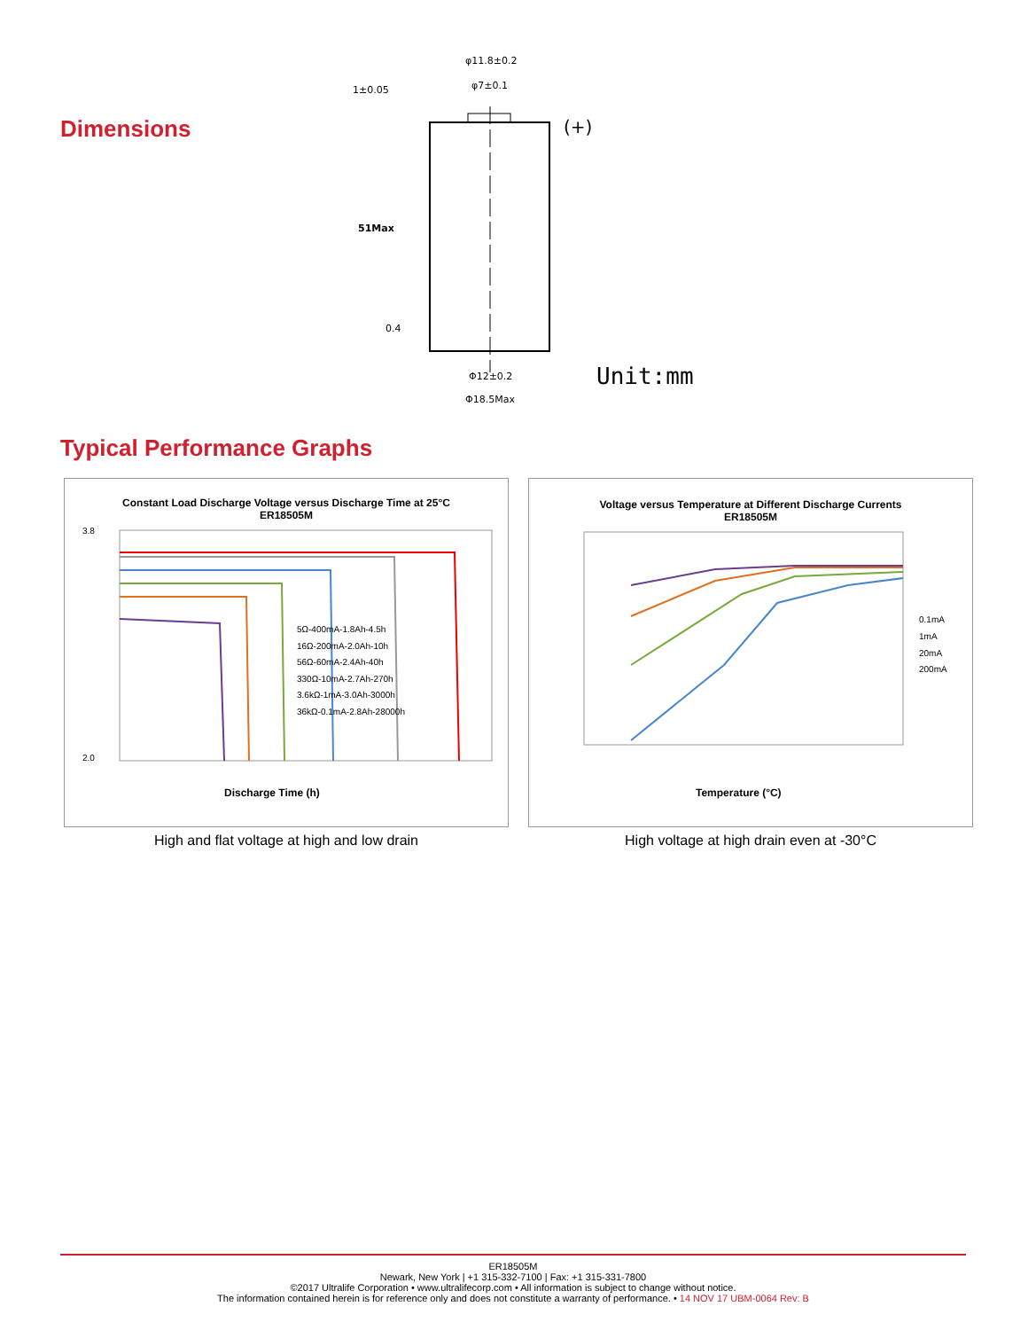Dimensions
φ11.8±0.2
φ7±0.1
1±0.05
51Max
0.4
Φ12±0.2
Φ18.5Max
(+)
Unit:mm
Typical Performance Graphs
Constant Load Discharge Voltage versus Discharge Time at 25°C
ER18505M
3.8
2.0
Discharge Time (h)
5Ω-400mA-1.8Ah-4.5h
16Ω-200mA-2.0Ah-10h
56Ω-60mA-2.4Ah-40h
330Ω-10mA-2.7Ah-270h
3.6kΩ-1mA-3.0Ah-3000h
36kΩ-0.1mA-2.8Ah-28000h
High and flat voltage at high and low drain
Voltage versus Temperature at Different Discharge Currents
ER18505M
0.1mA
1mA
20mA
200mA
Temperature (°C)
High voltage at high drain even at -30°C
ER18505M
Newark, New York | +1 315-332-7100 | Fax: +1 315-331-7800
©2017 Ultralife Corporation • www.ultralifecorp.com • All information is subject to change without notice.
The information contained herein is for reference only and does not constitute a warranty of performance. • 14 NOV 17 UBM-0064 Rev: B